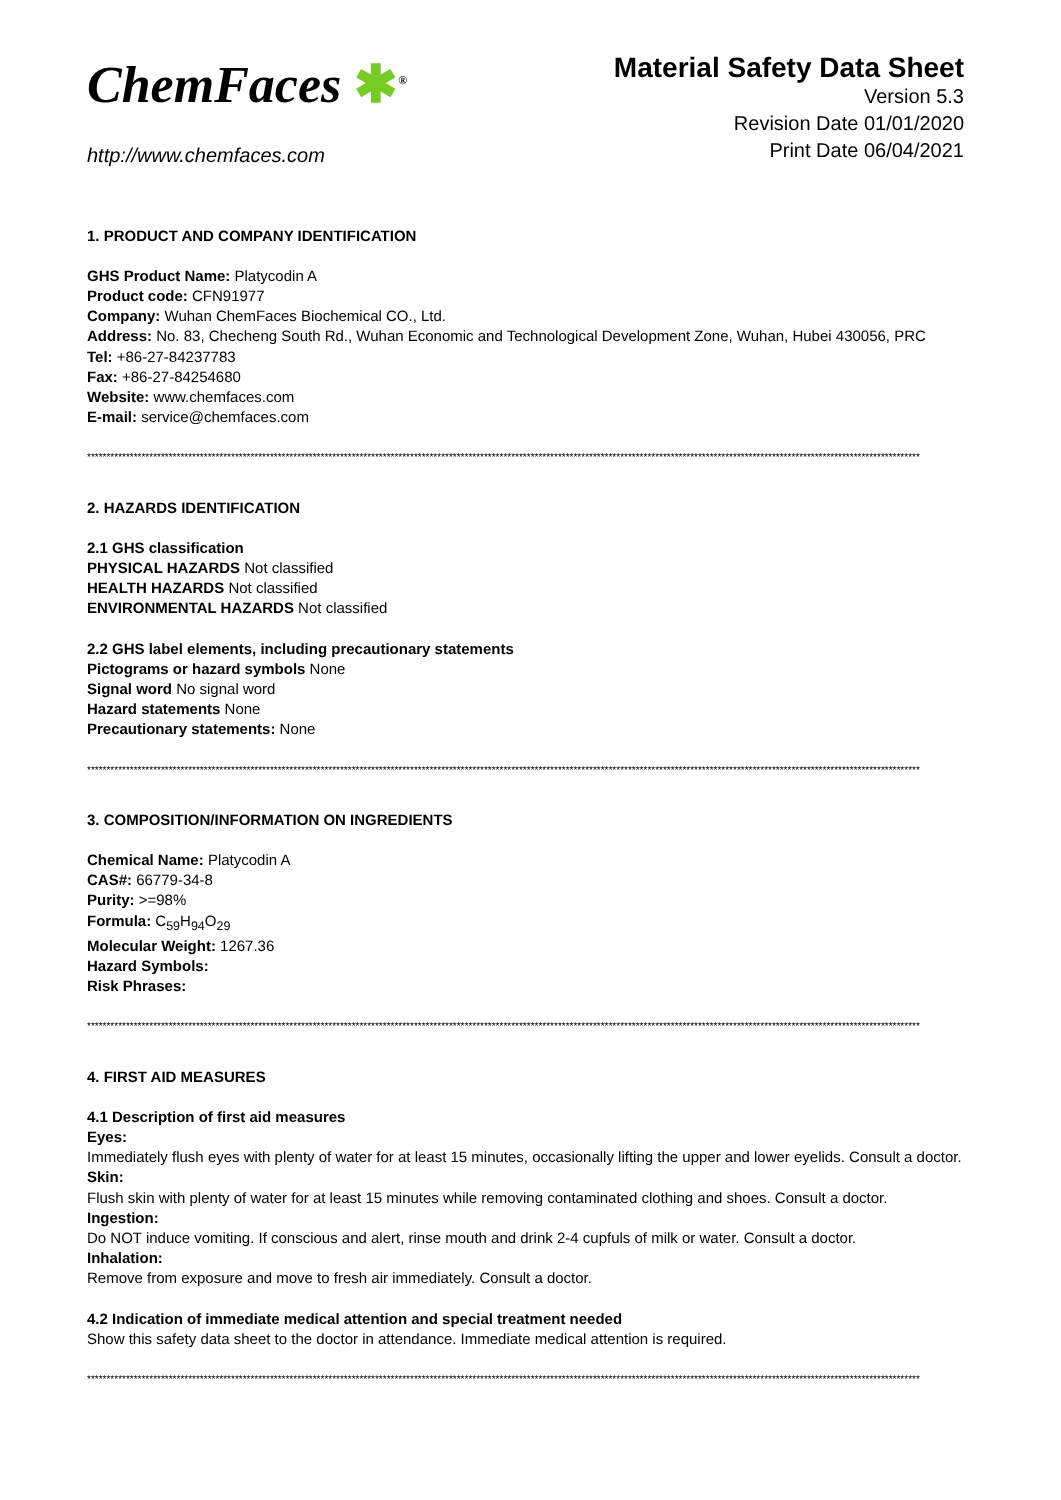ChemFaces ✱<sup>®</sup>
http://www.chemfaces.com
Material Safety Data Sheet
Version 5.3
Revision Date 01/01/2020
Print Date 06/04/2021
1. PRODUCT AND COMPANY IDENTIFICATION
GHS Product Name: Platycodin A
Product code: CFN91977
Company: Wuhan ChemFaces Biochemical CO., Ltd.
Address: No. 83, Checheng South Rd., Wuhan Economic and Technological Development Zone, Wuhan, Hubei 430056, PRC
Tel: +86-27-84237783
Fax: +86-27-84254680
Website: www.chemfaces.com
E-mail: service@chemfaces.com
**********************************************************************************************************************************************************************************************************************
2. HAZARDS IDENTIFICATION
2.1 GHS classification
PHYSICAL HAZARDS Not classified
HEALTH HAZARDS Not classified
ENVIRONMENTAL HAZARDS Not classified
2.2 GHS label elements, including precautionary statements
Pictograms or hazard symbols None
Signal word No signal word
Hazard statements None
Precautionary statements: None
**********************************************************************************************************************************************************************************************************************
3. COMPOSITION/INFORMATION ON INGREDIENTS
Chemical Name: Platycodin A
CAS#: 66779-34-8
Purity: >=98%
Formula: C<sub>59</sub>H<sub>94</sub>O<sub>29</sub>
Molecular Weight: 1267.36
Hazard Symbols:
Risk Phrases:
**********************************************************************************************************************************************************************************************************************
4. FIRST AID MEASURES
4.1 Description of first aid measures
Eyes:
Immediately flush eyes with plenty of water for at least 15 minutes, occasionally lifting the upper and lower eyelids. Consult a doctor.
Skin:
Flush skin with plenty of water for at least 15 minutes while removing contaminated clothing and shoes. Consult a doctor.
Ingestion:
Do NOT induce vomiting. If conscious and alert, rinse mouth and drink 2-4 cupfuls of milk or water. Consult a doctor.
Inhalation:
Remove from exposure and move to fresh air immediately. Consult a doctor.
4.2 Indication of immediate medical attention and special treatment needed
Show this safety data sheet to the doctor in attendance. Immediate medical attention is required.
**********************************************************************************************************************************************************************************************************************